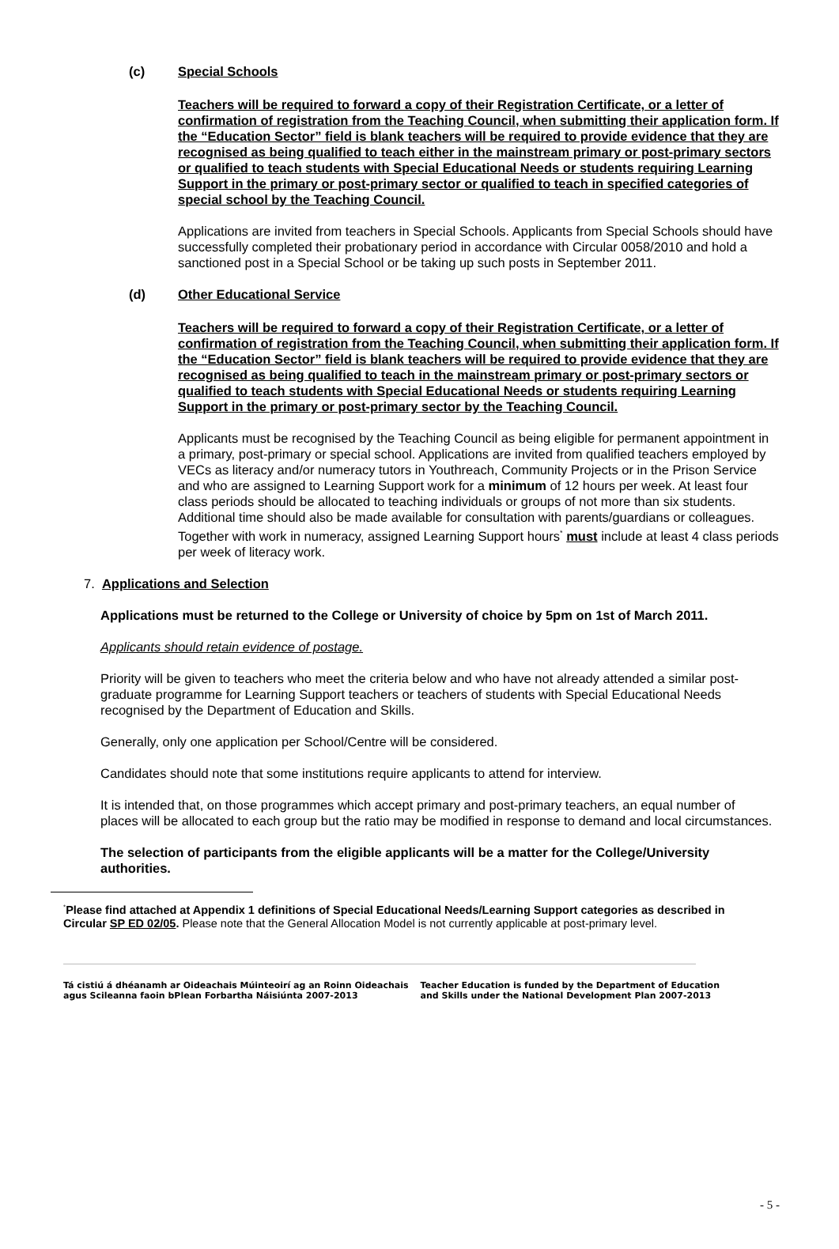(c) Special Schools
Teachers will be required to forward a copy of their Registration Certificate, or a letter of confirmation of registration from the Teaching Council, when submitting their application form. If the “Education Sector” field is blank teachers will be required to provide evidence that they are recognised as being qualified to teach either in the mainstream primary or post-primary sectors or qualified to teach students with Special Educational Needs or students requiring Learning Support in the primary or post-primary sector or qualified to teach in specified categories of special school by the Teaching Council.
Applications are invited from teachers in Special Schools. Applicants from Special Schools should have successfully completed their probationary period in accordance with Circular 0058/2010 and hold a sanctioned post in a Special School or be taking up such posts in September 2011.
(d) Other Educational Service
Teachers will be required to forward a copy of their Registration Certificate, or a letter of confirmation of registration from the Teaching Council, when submitting their application form. If the “Education Sector” field is blank teachers will be required to provide evidence that they are recognised as being qualified to teach in the mainstream primary or post-primary sectors or qualified to teach students with Special Educational Needs or students requiring Learning Support in the primary or post-primary sector by the Teaching Council.
Applicants must be recognised by the Teaching Council as being eligible for permanent appointment in a primary, post-primary or special school. Applications are invited from qualified teachers employed by VECs as literacy and/or numeracy tutors in Youthreach, Community Projects or in the Prison Service and who are assigned to Learning Support work for a minimum of 12 hours per week. At least four class periods should be allocated to teaching individuals or groups of not more than six students. Additional time should also be made available for consultation with parents/guardians or colleagues. Together with work in numeracy, assigned Learning Support hours<sup>*</sup> must include at least 4 class periods per week of literacy work.
7. Applications and Selection
Applications must be returned to the College or University of choice by 5pm on 1st of March 2011.
Applicants should retain evidence of postage.
Priority will be given to teachers who meet the criteria below and who have not already attended a similar post-graduate programme for Learning Support teachers or teachers of students with Special Educational Needs recognised by the Department of Education and Skills.
Generally, only one application per School/Centre will be considered.
Candidates should note that some institutions require applicants to attend for interview.
It is intended that, on those programmes which accept primary and post-primary teachers, an equal number of places will be allocated to each group but the ratio may be modified in response to demand and local circumstances.
The selection of participants from the eligible applicants will be a matter for the College/University authorities.
<sup>*</sup> Please find attached at Appendix 1 definitions of Special Educational Needs/Learning Support categories as described in Circular SP ED 02/05. Please note that the General Allocation Model is not currently applicable at post-primary level.
Tá cistiú á dhéanamh ar Oideachais Múinteoirí ag an Roinn Oideachais
agus Scileanna faoin bPlean Forbartha Náisiúnta 2007-2013
Teacher Education is funded by the Department of Education
and Skills under the National Development Plan 2007-2013
- 5 -